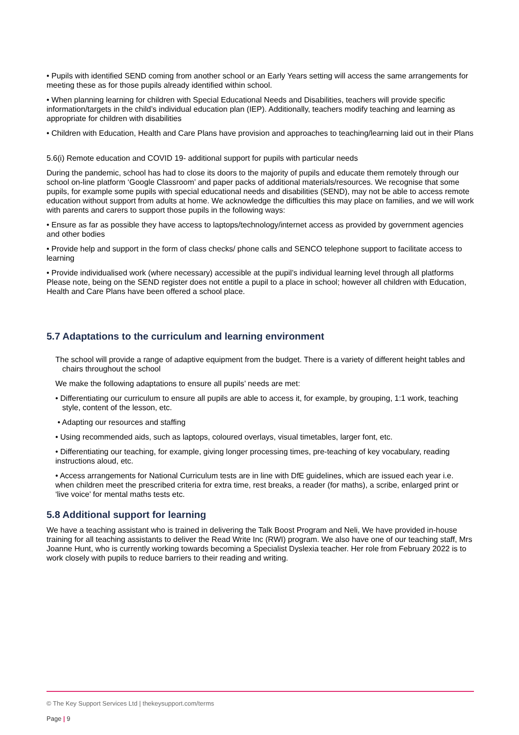• Pupils with identified SEND coming from another school or an Early Years setting will access the same arrangements for meeting these as for those pupils already identified within school.
• When planning learning for children with Special Educational Needs and Disabilities, teachers will provide specific information/targets in the child’s individual education plan (IEP). Additionally, teachers modify teaching and learning as appropriate for children with disabilities
• Children with Education, Health and Care Plans have provision and approaches to teaching/learning laid out in their Plans
5.6(i) Remote education and COVID 19- additional support for pupils with particular needs
During the pandemic, school has had to close its doors to the majority of pupils and educate them remotely through our school on-line platform ‘Google Classroom’ and paper packs of additional materials/resources. We recognise that some pupils, for example some pupils with special educational needs and disabilities (SEND), may not be able to access remote education without support from adults at home. We acknowledge the difficulties this may place on families, and we will work with parents and carers to support those pupils in the following ways:
• Ensure as far as possible they have access to laptops/technology/internet access as provided by government agencies and other bodies
• Provide help and support in the form of class checks/ phone calls and SENCO telephone support to facilitate access to learning
• Provide individualised work (where necessary) accessible at the pupil’s individual learning level through all platforms Please note, being on the SEND register does not entitle a pupil to a place in school; however all children with Education, Health and Care Plans have been offered a school place.
5.7 Adaptations to the curriculum and learning environment
The school will provide a range of adaptive equipment from the budget. There is a variety of different height tables and chairs throughout the school
We make the following adaptations to ensure all pupils’ needs are met:
• Differentiating our curriculum to ensure all pupils are able to access it, for example, by grouping, 1:1 work, teaching style, content of the lesson, etc.
• Adapting our resources and staffing
• Using recommended aids, such as laptops, coloured overlays, visual timetables, larger font, etc.
• Differentiating our teaching, for example, giving longer processing times, pre-teaching of key vocabulary, reading instructions aloud, etc.
• Access arrangements for National Curriculum tests are in line with DfE guidelines, which are issued each year i.e. when children meet the prescribed criteria for extra time, rest breaks, a reader (for maths), a scribe, enlarged print or ‘live voice’ for mental maths tests etc.
5.8 Additional support for learning
We have a teaching assistant who is trained in delivering the Talk Boost Program and Neli, We have provided in-house training for all teaching assistants to deliver the Read Write Inc (RWI) program. We also have one of our teaching staff, Mrs Joanne Hunt, who is currently working towards becoming a Specialist Dyslexia teacher. Her role from February 2022 is to work closely with pupils to reduce barriers to their reading and writing.
© The Key Support Services Ltd | thekeysupport.com/terms
Page | 9